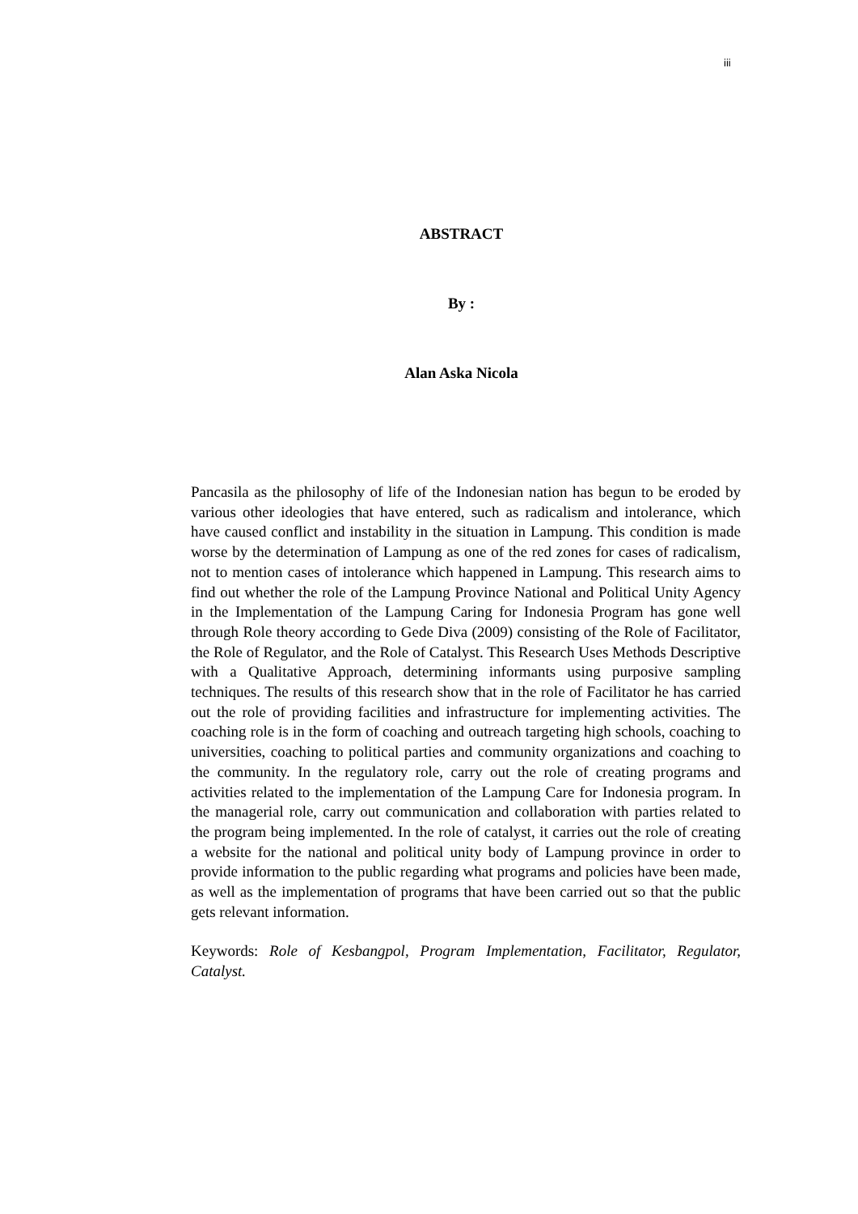iii
ABSTRACT
By :
Alan Aska Nicola
Pancasila as the philosophy of life of the Indonesian nation has begun to be eroded by various other ideologies that have entered, such as radicalism and intolerance, which have caused conflict and instability in the situation in Lampung. This condition is made worse by the determination of Lampung as one of the red zones for cases of radicalism, not to mention cases of intolerance which happened in Lampung. This research aims to find out whether the role of the Lampung Province National and Political Unity Agency in the Implementation of the Lampung Caring for Indonesia Program has gone well through Role theory according to Gede Diva (2009) consisting of the Role of Facilitator, the Role of Regulator, and the Role of Catalyst. This Research Uses Methods Descriptive with a Qualitative Approach, determining informants using purposive sampling techniques. The results of this research show that in the role of Facilitator he has carried out the role of providing facilities and infrastructure for implementing activities. The coaching role is in the form of coaching and outreach targeting high schools, coaching to universities, coaching to political parties and community organizations and coaching to the community. In the regulatory role, carry out the role of creating programs and activities related to the implementation of the Lampung Care for Indonesia program. In the managerial role, carry out communication and collaboration with parties related to the program being implemented. In the role of catalyst, it carries out the role of creating a website for the national and political unity body of Lampung province in order to provide information to the public regarding what programs and policies have been made, as well as the implementation of programs that have been carried out so that the public gets relevant information.
Keywords: Role of Kesbangpol, Program Implementation, Facilitator, Regulator, Catalyst.